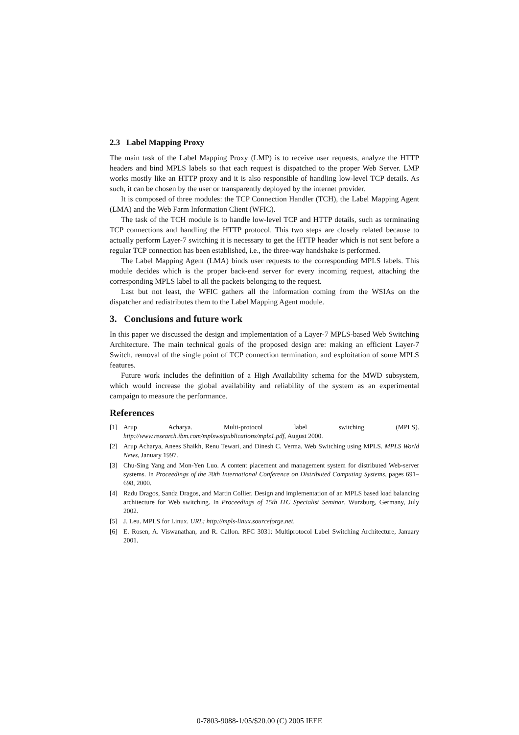2.3 Label Mapping Proxy
The main task of the Label Mapping Proxy (LMP) is to receive user requests, analyze the HTTP headers and bind MPLS labels so that each request is dispatched to the proper Web Server. LMP works mostly like an HTTP proxy and it is also responsible of handling low-level TCP details. As such, it can be chosen by the user or transparently deployed by the internet provider.
It is composed of three modules: the TCP Connection Handler (TCH), the Label Mapping Agent (LMA) and the Web Farm Information Client (WFIC).
The task of the TCH module is to handle low-level TCP and HTTP details, such as terminating TCP connections and handling the HTTP protocol. This two steps are closely related because to actually perform Layer-7 switching it is necessary to get the HTTP header which is not sent before a regular TCP connection has been established, i.e., the three-way handshake is performed.
The Label Mapping Agent (LMA) binds user requests to the corresponding MPLS labels. This module decides which is the proper back-end server for every incoming request, attaching the corresponding MPLS label to all the packets belonging to the request.
Last but not least, the WFIC gathers all the information coming from the WSIAs on the dispatcher and redistributes them to the Label Mapping Agent module.
3. Conclusions and future work
In this paper we discussed the design and implementation of a Layer-7 MPLS-based Web Switching Architecture. The main technical goals of the proposed design are: making an efficient Layer-7 Switch, removal of the single point of TCP connection termination, and exploitation of some MPLS features.
Future work includes the definition of a High Availability schema for the MWD subsystem, which would increase the global availability and reliability of the system as an experimental campaign to measure the performance.
References
[1] Arup Acharya. Multi-protocol label switching (MPLS). http://www.research.ibm.com/mplsws/publications/mpls1.pdf, August 2000.
[2] Arup Acharya, Anees Shaikh, Renu Tewari, and Dinesh C. Verma. Web Switching using MPLS. MPLS World News, January 1997.
[3] Chu-Sing Yang and Mon-Yen Luo. A content placement and management system for distributed Web-server systems. In Proceedings of the 20th International Conference on Distributed Computing Systems, pages 691–698, 2000.
[4] Radu Dragos, Sanda Dragos, and Martin Collier. Design and implementation of an MPLS based load balancing architecture for Web switching. In Proceedings of 15th ITC Specialist Seminar, Wurzburg, Germany, July 2002.
[5] J. Leu. MPLS for Linux. URL: http://mpls-linux.sourceforge.net.
[6] E. Rosen, A. Viswanathan, and R. Callon. RFC 3031: Multiprotocol Label Switching Architecture, January 2001.
0-7803-9088-1/05/$20.00 (C) 2005 IEEE